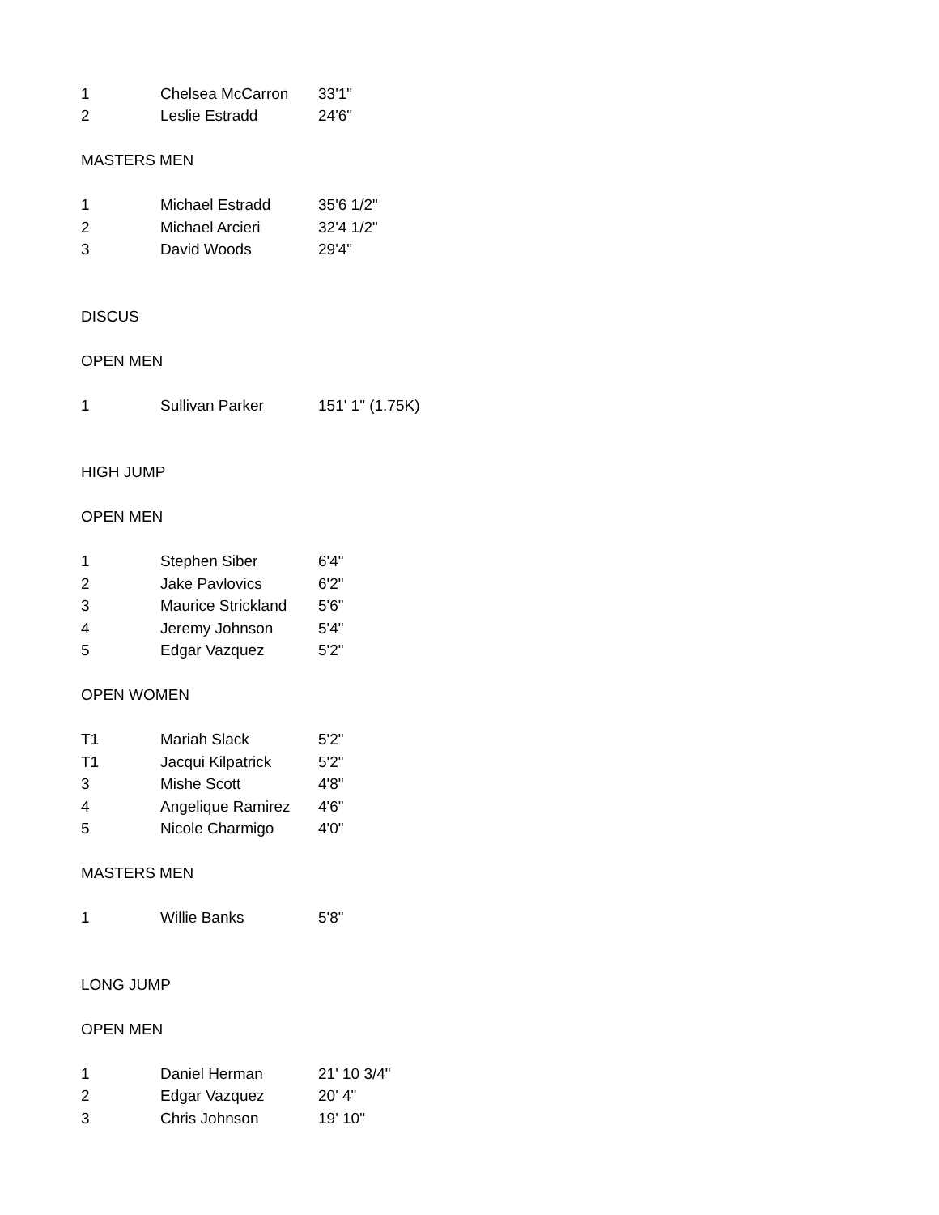| 1 | Chelsea McCarron | 33'1" |
| 2 | Leslie Estradd | 24'6" |
| MASTERS MEN | | |
| 1 | Michael Estradd | 35'6 1/2" |
| 2 | Michael Arcieri | 32'4 1/2" |
| 3 | David Woods | 29'4" |
| DISCUS | | |
| OPEN MEN | | |
| 1 | Sullivan Parker | 151' 1" (1.75K) |
| HIGH JUMP | | |
| OPEN MEN | | |
| 1 | Stephen Siber | 6'4" |
| 2 | Jake Pavlovics | 6'2" |
| 3 | Maurice Strickland | 5'6" |
| 4 | Jeremy Johnson | 5'4" |
| 5 | Edgar Vazquez | 5'2" |
| OPEN WOMEN | | |
| T1 | Mariah Slack | 5'2" |
| T1 | Jacqui Kilpatrick | 5'2" |
| 3 | Mishe Scott | 4'8" |
| 4 | Angelique Ramirez | 4'6" |
| 5 | Nicole Charmigo | 4'0" |
| MASTERS MEN | | |
| 1 | Willie Banks | 5'8" |
| LONG JUMP | | |
| OPEN MEN | | |
| 1 | Daniel Herman | 21' 10 3/4" |
| 2 | Edgar Vazquez | 20' 4" |
| 3 | Chris Johnson | 19' 10" |